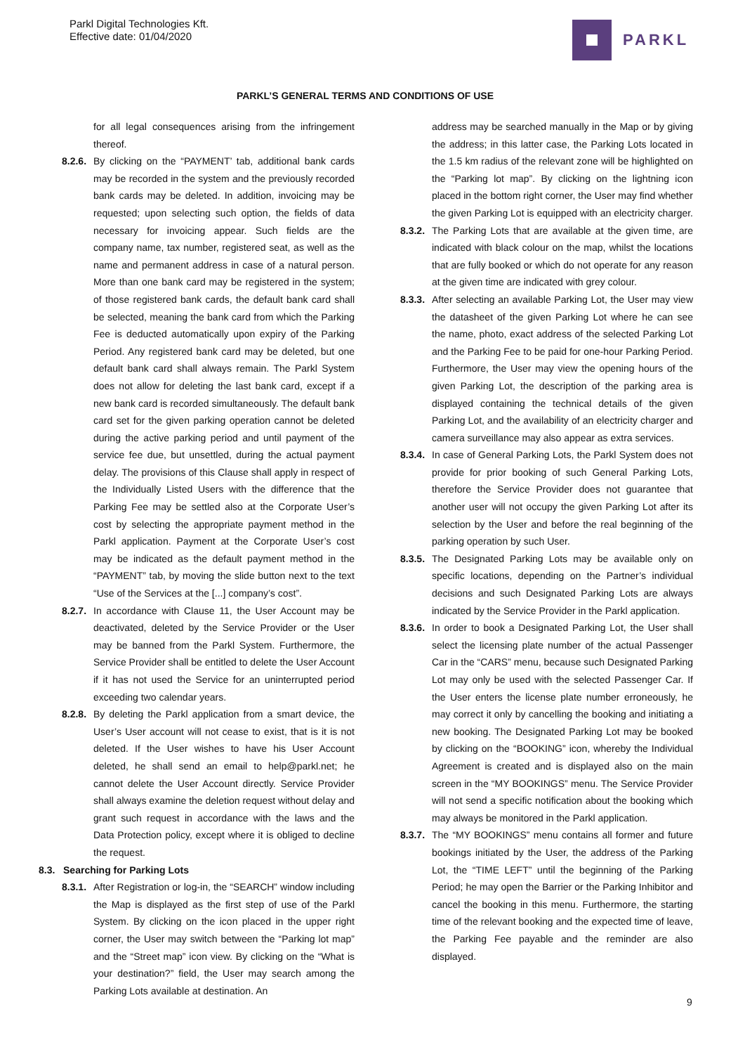Parkl Digital Technologies Kft.
Effective date: 01/04/2020
PARKL
PARKL’S GENERAL TERMS AND CONDITIONS OF USE
for all legal consequences arising from the infringement thereof.
8.2.6.
By clicking on the “PAYMENT’ tab, additional bank cards may be recorded in the system and the previously recorded bank cards may be deleted. In addition, invoicing may be requested; upon selecting such option, the fields of data necessary for invoicing appear. Such fields are the company name, tax number, registered seat, as well as the name and permanent address in case of a natural person. More than one bank card may be registered in the system; of those registered bank cards, the default bank card shall be selected, meaning the bank card from which the Parking Fee is deducted automatically upon expiry of the Parking Period. Any registered bank card may be deleted, but one default bank card shall always remain. The Parkl System does not allow for deleting the last bank card, except if a new bank card is recorded simultaneously. The default bank card set for the given parking operation cannot be deleted during the active parking period and until payment of the service fee due, but unsettled, during the actual payment delay. The provisions of this Clause shall apply in respect of the Individually Listed Users with the difference that the Parking Fee may be settled also at the Corporate User’s cost by selecting the appropriate payment method in the Parkl application. Payment at the Corporate User’s cost may be indicated as the default payment method in the “PAYMENT” tab, by moving the slide button next to the text “Use of the Services at the [...] company’s cost”.
8.2.7.
In accordance with Clause 11, the User Account may be deactivated, deleted by the Service Provider or the User may be banned from the Parkl System. Furthermore, the Service Provider shall be entitled to delete the User Account if it has not used the Service for an uninterrupted period exceeding two calendar years.
8.2.8.
By deleting the Parkl application from a smart device, the User’s User account will not cease to exist, that is it is not deleted. If the User wishes to have his User Account deleted, he shall send an email to help@parkl.net; he cannot delete the User Account directly. Service Provider shall always examine the deletion request without delay and grant such request in accordance with the laws and the Data Protection policy, except where it is obliged to decline the request.
8.3. Searching for Parking Lots
8.3.1.
After Registration or log-in, the “SEARCH” window including the Map is displayed as the first step of use of the Parkl System. By clicking on the icon placed in the upper right corner, the User may switch between the “Parking lot map” and the “Street map” icon view. By clicking on the “What is your destination?” field, the User may search among the Parking Lots available at destination. An
address may be searched manually in the Map or by giving the address; in this latter case, the Parking Lots located in the 1.5 km radius of the relevant zone will be highlighted on the “Parking lot map”. By clicking on the lightning icon placed in the bottom right corner, the User may find whether the given Parking Lot is equipped with an electricity charger.
8.3.2.
The Parking Lots that are available at the given time, are indicated with black colour on the map, whilst the locations that are fully booked or which do not operate for any reason at the given time are indicated with grey colour.
8.3.3.
After selecting an available Parking Lot, the User may view the datasheet of the given Parking Lot where he can see the name, photo, exact address of the selected Parking Lot and the Parking Fee to be paid for one-hour Parking Period. Furthermore, the User may view the opening hours of the given Parking Lot, the description of the parking area is displayed containing the technical details of the given Parking Lot, and the availability of an electricity charger and camera surveillance may also appear as extra services.
8.3.4.
In case of General Parking Lots, the Parkl System does not provide for prior booking of such General Parking Lots, therefore the Service Provider does not guarantee that another user will not occupy the given Parking Lot after its selection by the User and before the real beginning of the parking operation by such User.
8.3.5.
The Designated Parking Lots may be available only on specific locations, depending on the Partner’s individual decisions and such Designated Parking Lots are always indicated by the Service Provider in the Parkl application.
8.3.6.
In order to book a Designated Parking Lot, the User shall select the licensing plate number of the actual Passenger Car in the “CARS” menu, because such Designated Parking Lot may only be used with the selected Passenger Car. If the User enters the license plate number erroneously, he may correct it only by cancelling the booking and initiating a new booking. The Designated Parking Lot may be booked by clicking on the “BOOKING” icon, whereby the Individual Agreement is created and is displayed also on the main screen in the “MY BOOKINGS” menu. The Service Provider will not send a specific notification about the booking which may always be monitored in the Parkl application.
8.3.7.
The “MY BOOKINGS” menu contains all former and future bookings initiated by the User, the address of the Parking Lot, the “TIME LEFT” until the beginning of the Parking Period; he may open the Barrier or the Parking Inhibitor and cancel the booking in this menu. Furthermore, the starting time of the relevant booking and the expected time of leave, the Parking Fee payable and the reminder are also displayed.
9